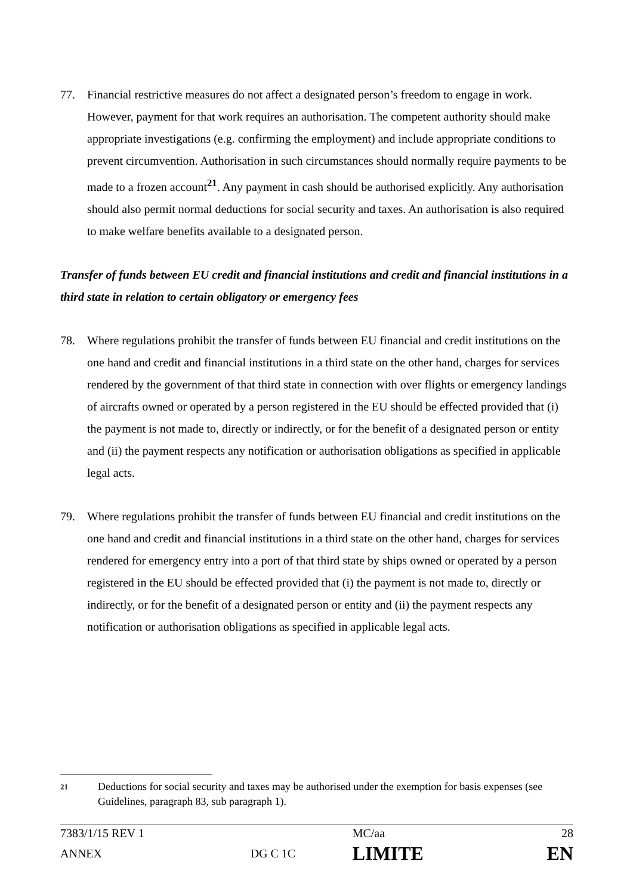77. Financial restrictive measures do not affect a designated person’s freedom to engage in work. However, payment for that work requires an authorisation. The competent authority should make appropriate investigations (e.g. confirming the employment) and include appropriate conditions to prevent circumvention. Authorisation in such circumstances should normally require payments to be made to a frozen account<sup>21</sup>. Any payment in cash should be authorised explicitly. Any authorisation should also permit normal deductions for social security and taxes. An authorisation is also required to make welfare benefits available to a designated person.
Transfer of funds between EU credit and financial institutions and credit and financial institutions in a third state in relation to certain obligatory or emergency fees
78. Where regulations prohibit the transfer of funds between EU financial and credit institutions on the one hand and credit and financial institutions in a third state on the other hand, charges for services rendered by the government of that third state in connection with over flights or emergency landings of aircrafts owned or operated by a person registered in the EU should be effected provided that (i) the payment is not made to, directly or indirectly, or for the benefit of a designated person or entity and (ii) the payment respects any notification or authorisation obligations as specified in applicable legal acts.
79. Where regulations prohibit the transfer of funds between EU financial and credit institutions on the one hand and credit and financial institutions in a third state on the other hand, charges for services rendered for emergency entry into a port of that third state by ships owned or operated by a person registered in the EU should be effected provided that (i) the payment is not made to, directly or indirectly, or for the benefit of a designated person or entity and (ii) the payment respects any notification or authorisation obligations as specified in applicable legal acts.
21
Deductions for social security and taxes may be authorised under the exemption for basis expenses (see Guidelines, paragraph 83, sub paragraph 1).
| 7383/1/15 REV 1 | | MC/aa | 28 |
| ANNEX | DG C 1C | LIMITE | EN |